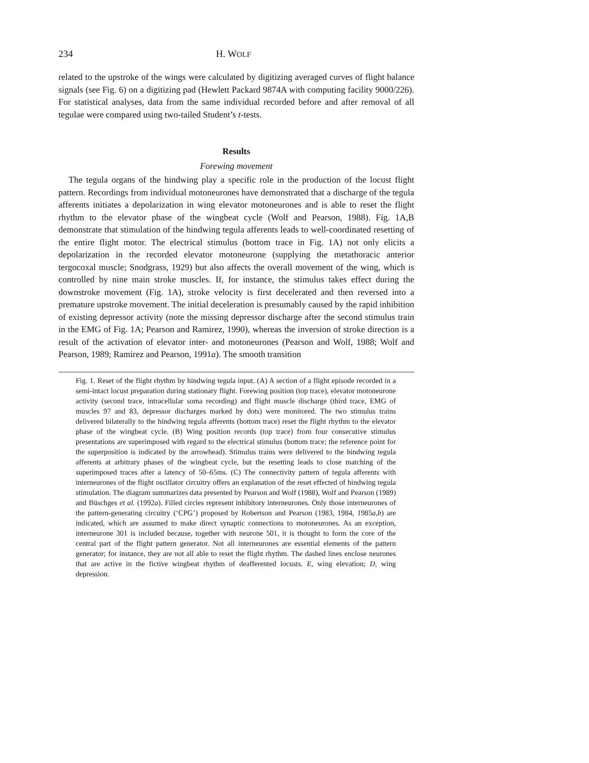234 H. WOLF
related to the upstroke of the wings were calculated by digitizing averaged curves of flight balance signals (see Fig. 6) on a digitizing pad (Hewlett Packard 9874A with computing facility 9000/226). For statistical analyses, data from the same individual recorded before and after removal of all tegulae were compared using two-tailed Student’s t-tests.
Results
Forewing movement
The tegula organs of the hindwing play a specific role in the production of the locust flight pattern. Recordings from individual motoneurones have demonstrated that a discharge of the tegula afferents initiates a depolarization in wing elevator motoneurones and is able to reset the flight rhythm to the elevator phase of the wingbeat cycle (Wolf and Pearson, 1988). Fig. 1A,B demonstrate that stimulation of the hindwing tegula afferents leads to well-coordinated resetting of the entire flight motor. The electrical stimulus (bottom trace in Fig. 1A) not only elicits a depolarization in the recorded elevator motoneurone (supplying the metathoracic anterior tergocoxal muscle; Snodgrass, 1929) but also affects the overall movement of the wing, which is controlled by nine main stroke muscles. If, for instance, the stimulus takes effect during the downstroke movement (Fig. 1A), stroke velocity is first decelerated and then reversed into a premature upstroke movement. The initial deceleration is presumably caused by the rapid inhibition of existing depressor activity (note the missing depressor discharge after the second stimulus train in the EMG of Fig. 1A; Pearson and Ramirez, 1990), whereas the inversion of stroke direction is a result of the activation of elevator inter- and motoneurones (Pearson and Wolf, 1988; Wolf and Pearson, 1989; Ramirez and Pearson, 1991a). The smooth transition
Fig. 1. Reset of the flight rhythm by hindwing tegula input. (A) A section of a flight episode recorded in a semi-intact locust preparation during stationary flight. Forewing position (top trace), elevator motoneurone activity (second trace, intracellular soma recording) and flight muscle discharge (third trace, EMG of muscles 97 and 83, depressor discharges marked by dots) were monitored. The two stimulus trains delivered bilaterally to the hindwing tegula afferents (bottom trace) reset the flight rhythm to the elevator phase of the wingbeat cycle. (B) Wing position records (top trace) from four consecutive stimulus presentations are superimposed with regard to the electrical stimulus (bottom trace; the reference point for the superposition is indicated by the arrowhead). Stimulus trains were delivered to the hindwing tegula afferents at arbitrary phases of the wingbeat cycle, but the resetting leads to close matching of the superimposed traces after a latency of 50–65ms. (C) The connectivity pattern of tegula afferents with interneurones of the flight oscillator circuitry offers an explanation of the reset effected of hindwing tegula stimulation. The diagram summarizes data presented by Pearson and Wolf (1988), Wolf and Pearson (1989) and Büschges et al. (1992a). Filled circles represent inhibitory interneurones. Only those interneurones of the pattern-generating circuitry (‘CPG’) proposed by Robertson and Pearson (1983, 1984, 1985a,b) are indicated, which are assumed to make direct synaptic connections to motoneurones. As an exception, interneurone 301 is included because, together with neurone 501, it is thought to form the core of the central part of the flight pattern generator. Not all interneurones are essential elements of the pattern generator; for instance, they are not all able to reset the flight rhythm. The dashed lines enclose neurones that are active in the fictive wingbeat rhythm of deafferented locusts. E, wing elevation; D, wing depression.